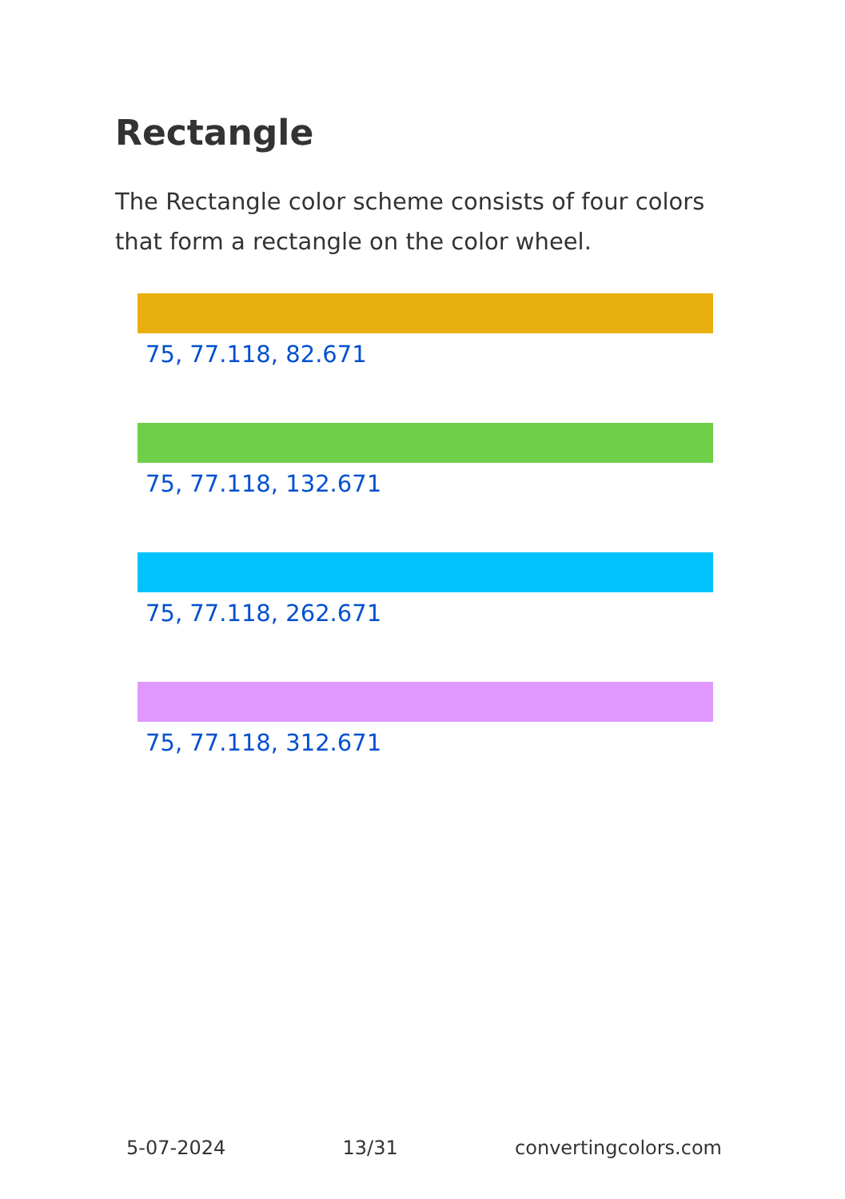Rectangle
The Rectangle color scheme consists of four colors that form a rectangle on the color wheel.
75, 77.118, 82.671
75, 77.118, 132.671
75, 77.118, 262.671
75, 77.118, 312.671
5-07-2024 13/31 convertingcolors.com